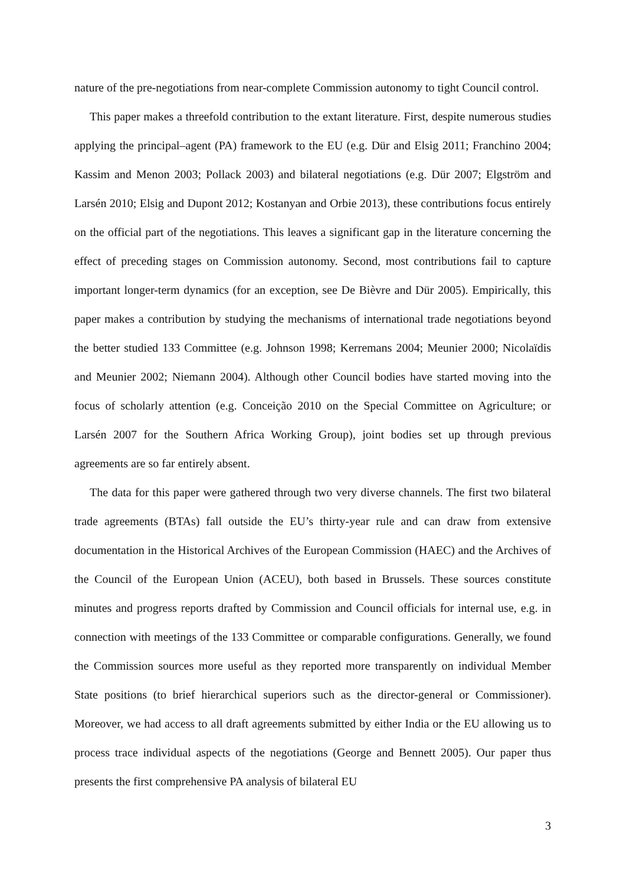nature of the pre-negotiations from near-complete Commission autonomy to tight Council control.
This paper makes a threefold contribution to the extant literature. First, despite numerous studies applying the principal–agent (PA) framework to the EU (e.g. Dür and Elsig 2011; Franchino 2004; Kassim and Menon 2003; Pollack 2003) and bilateral negotiations (e.g. Dür 2007; Elgström and Larsén 2010; Elsig and Dupont 2012; Kostanyan and Orbie 2013), these contributions focus entirely on the official part of the negotiations. This leaves a significant gap in the literature concerning the effect of preceding stages on Commission autonomy. Second, most contributions fail to capture important longer-term dynamics (for an exception, see De Bièvre and Dür 2005). Empirically, this paper makes a contribution by studying the mechanisms of international trade negotiations beyond the better studied 133 Committee (e.g. Johnson 1998; Kerremans 2004; Meunier 2000; Nicolaïdis and Meunier 2002; Niemann 2004). Although other Council bodies have started moving into the focus of scholarly attention (e.g. Conceição 2010 on the Special Committee on Agriculture; or Larsén 2007 for the Southern Africa Working Group), joint bodies set up through previous agreements are so far entirely absent.
The data for this paper were gathered through two very diverse channels. The first two bilateral trade agreements (BTAs) fall outside the EU’s thirty-year rule and can draw from extensive documentation in the Historical Archives of the European Commission (HAEC) and the Archives of the Council of the European Union (ACEU), both based in Brussels. These sources constitute minutes and progress reports drafted by Commission and Council officials for internal use, e.g. in connection with meetings of the 133 Committee or comparable configurations. Generally, we found the Commission sources more useful as they reported more transparently on individual Member State positions (to brief hierarchical superiors such as the director-general or Commissioner). Moreover, we had access to all draft agreements submitted by either India or the EU allowing us to process trace individual aspects of the negotiations (George and Bennett 2005). Our paper thus presents the first comprehensive PA analysis of bilateral EU
3